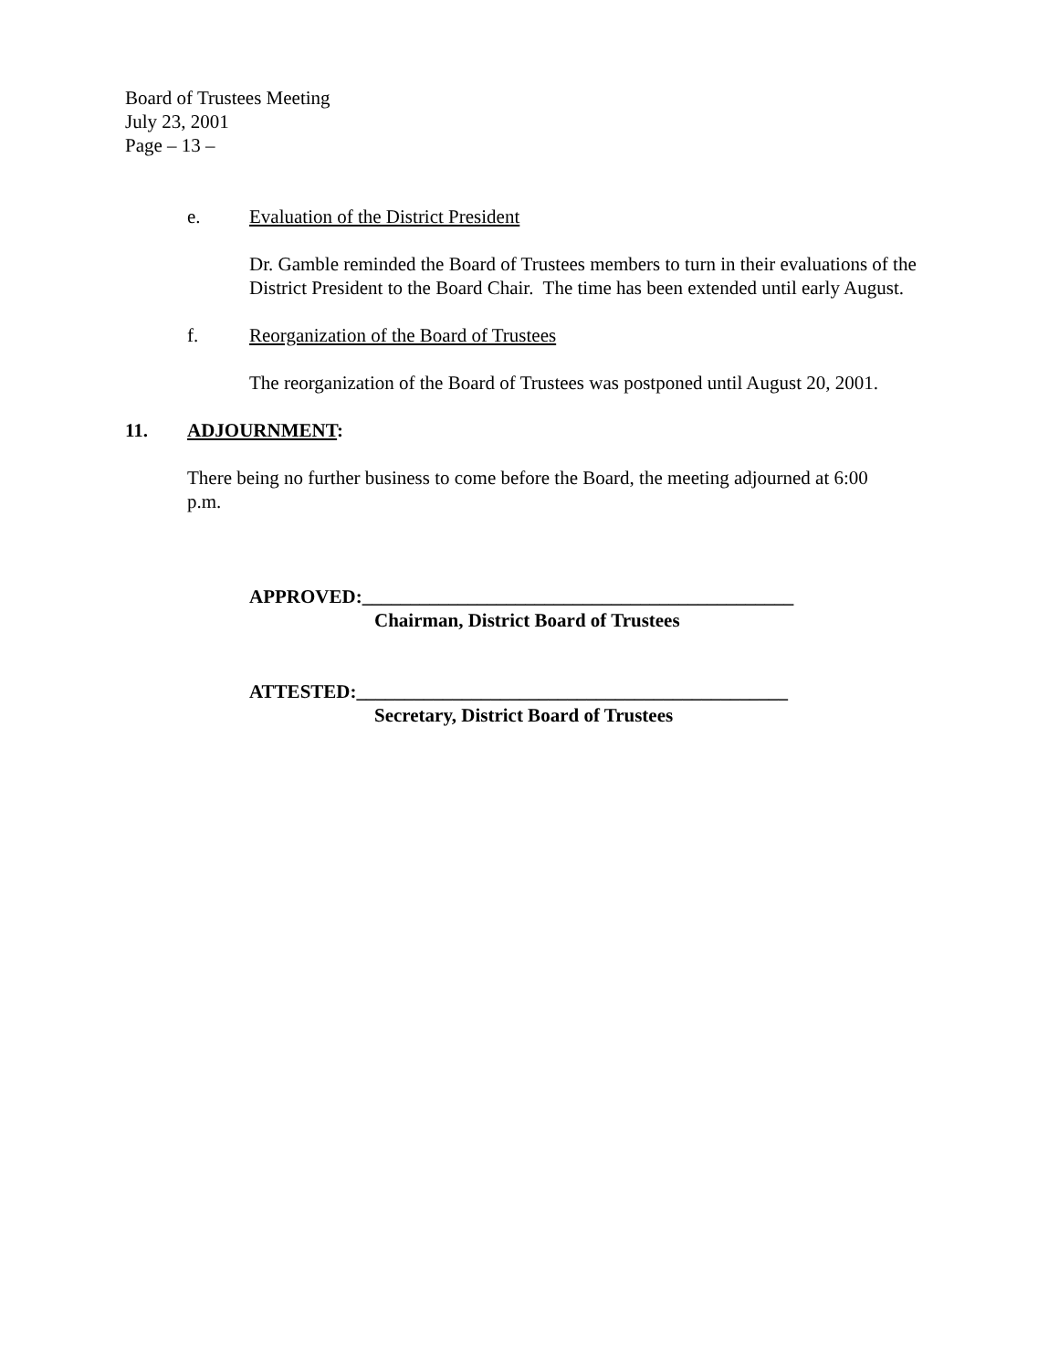Board of Trustees Meeting
July 23, 2001
Page – 13 –
e. Evaluation of the District President
Dr. Gamble reminded the Board of Trustees members to turn in their evaluations of the District President to the Board Chair. The time has been extended until early August.
f. Reorganization of the Board of Trustees
The reorganization of the Board of Trustees was postponed until August 20, 2001.
11. ADJOURNMENT:
There being no further business to come before the Board, the meeting adjourned at 6:00 p.m.
APPROVED:_____________________________________________
Chairman, District Board of Trustees
ATTESTED:_____________________________________________
Secretary, District Board of Trustees